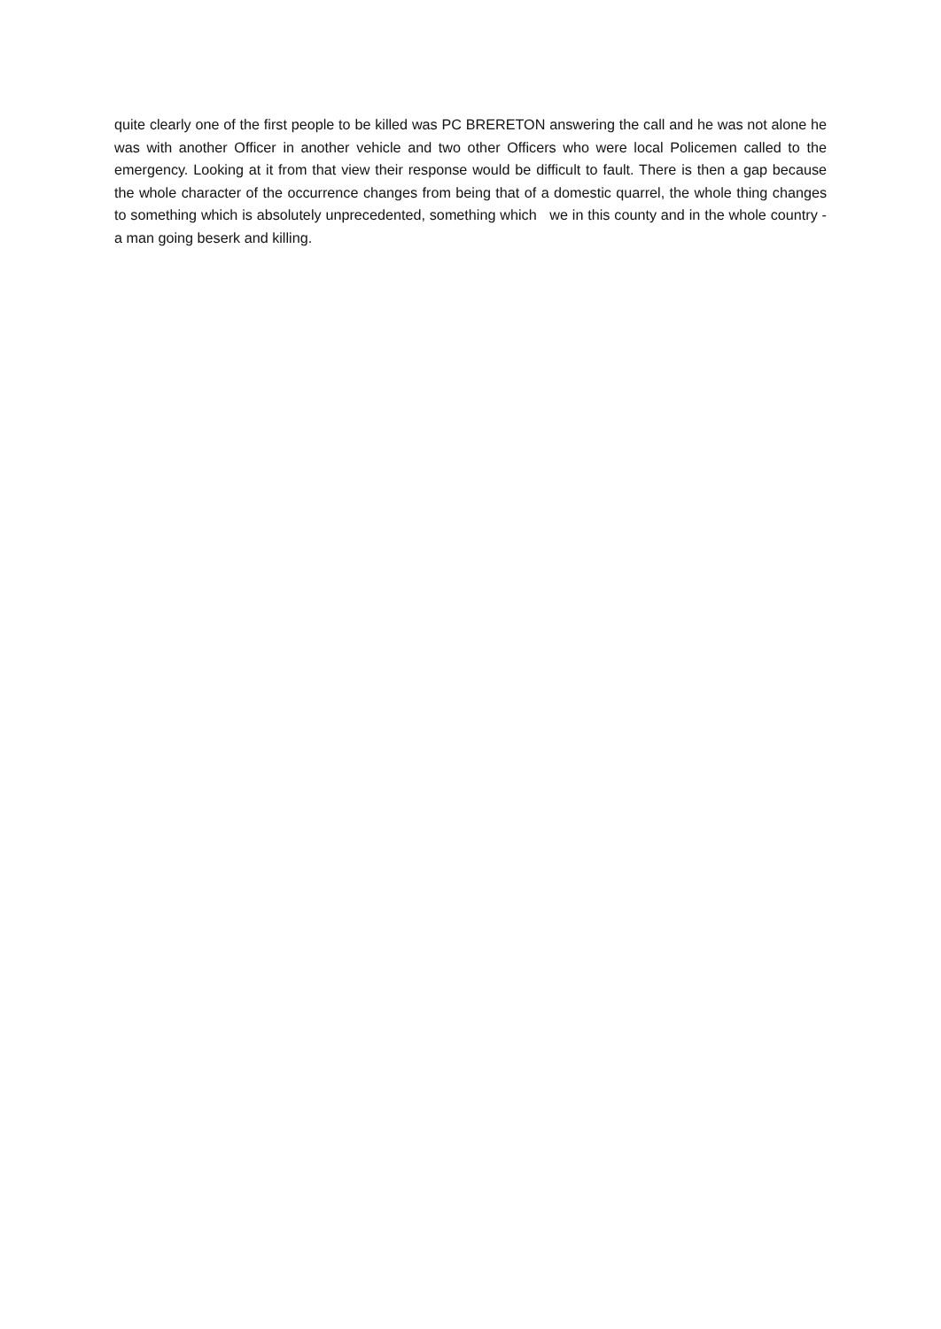quite clearly one of the first people to be killed was PC BRERETON answering the call and he was not alone he was with another Officer in another vehicle and two other Officers who were local Policemen called to the emergency. Looking at it from that view their response would be difficult to fault. There is then a gap because the whole character of the occurrence changes from being that of a domestic quarrel, the whole thing changes to something which is absolutely unprecedented, something which we in this county and in the whole country - a man going beserk and killing.